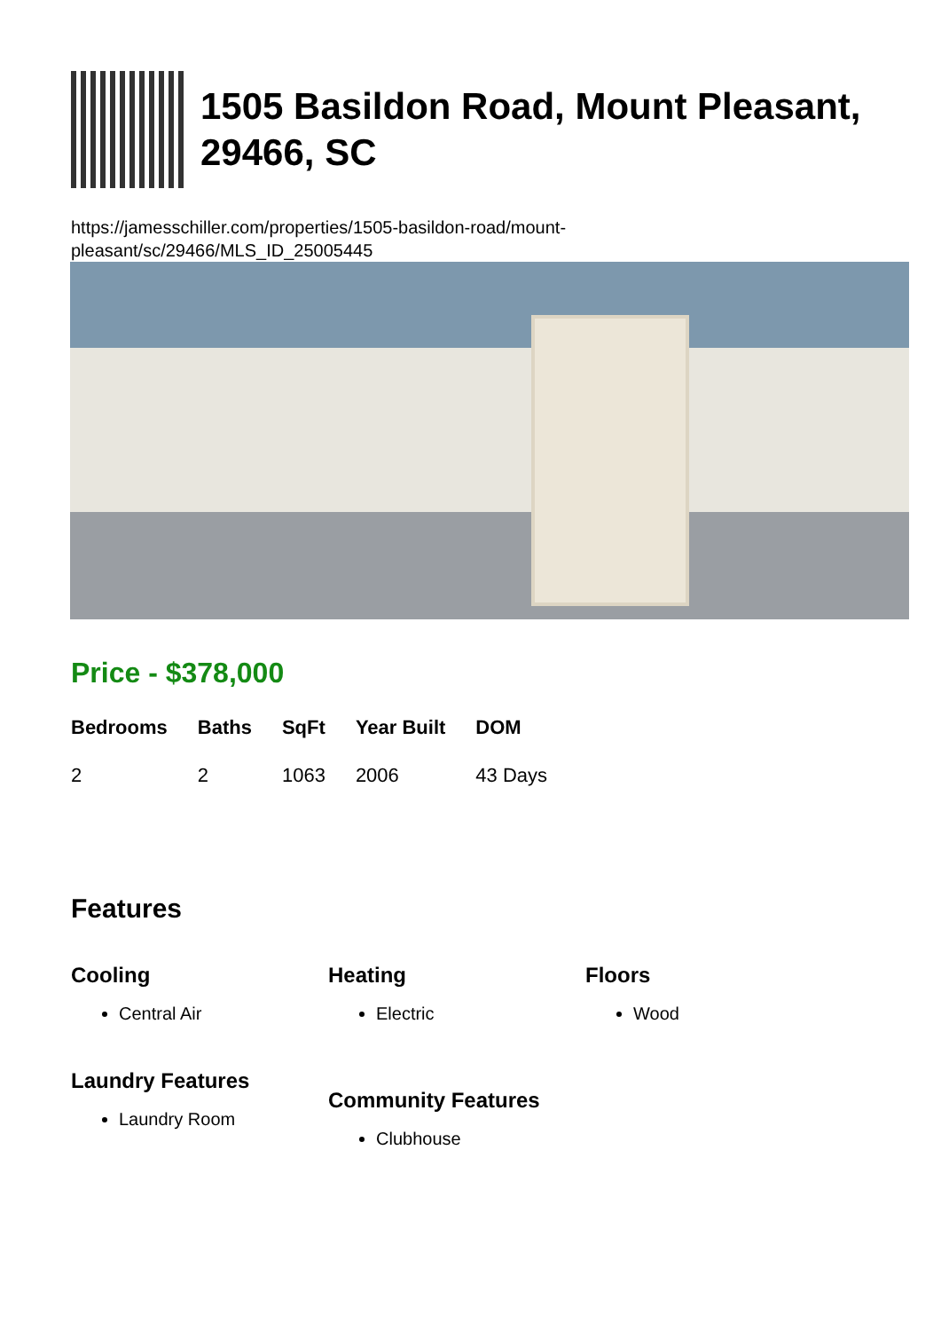1505 Basildon Road, Mount Pleasant, 29466, SC
https://jamesschiller.com/properties/1505-basildon-road/mount-pleasant/sc/29466/MLS_ID_25005445
Price - $378,000
| Bedrooms | Baths | SqFt | Year Built | DOM |
| --- | --- | --- | --- | --- |
| 2 | 2 | 1063 | 2006 | 43 Days |
Features
Cooling
Central Air
Heating
Electric
Floors
Wood
Laundry Features
Laundry Room
Community Features
Clubhouse